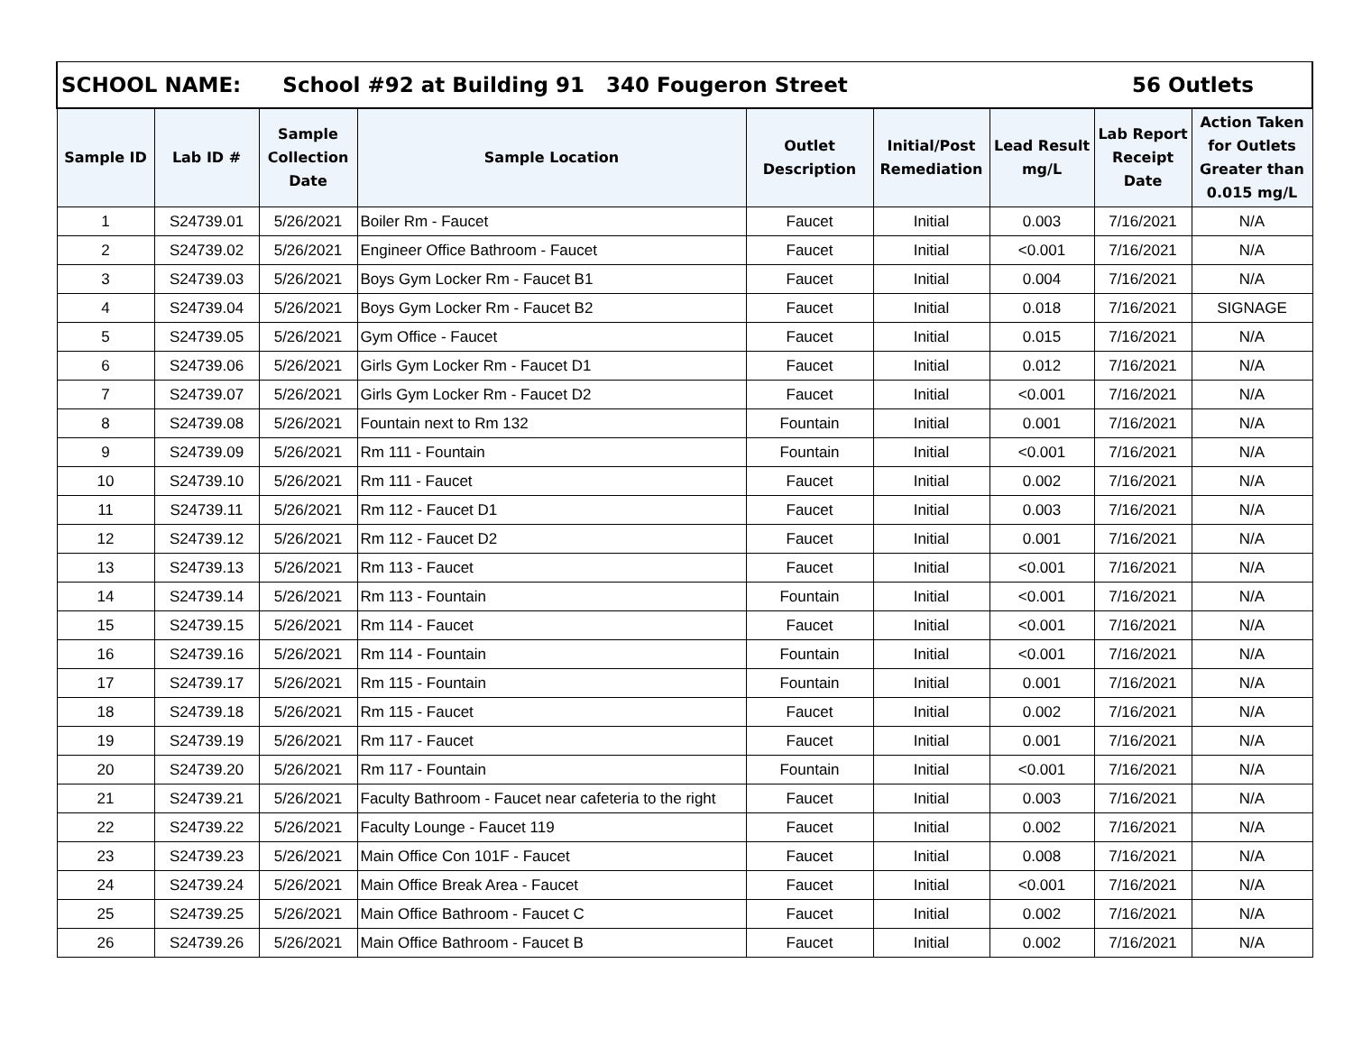| SCHOOL NAME: School #92 at Building 91 340 Fougeron Street 56 Outlets | | | | | | | | |
| Sample ID | Lab ID # | Sample Collection Date | Sample Location | Outlet Description | Initial/Post Remediation | Lead Result mg/L | Lab Report Receipt Date | Action Taken for Outlets Greater than 0.015 mg/L |
| 1 | S24739.01 | 5/26/2021 | Boiler Rm - Faucet | Faucet | Initial | 0.003 | 7/16/2021 | N/A |
| 2 | S24739.02 | 5/26/2021 | Engineer Office Bathroom - Faucet | Faucet | Initial | <0.001 | 7/16/2021 | N/A |
| 3 | S24739.03 | 5/26/2021 | Boys Gym Locker Rm - Faucet B1 | Faucet | Initial | 0.004 | 7/16/2021 | N/A |
| 4 | S24739.04 | 5/26/2021 | Boys Gym Locker Rm - Faucet B2 | Faucet | Initial | 0.018 | 7/16/2021 | SIGNAGE |
| 5 | S24739.05 | 5/26/2021 | Gym Office - Faucet | Faucet | Initial | 0.015 | 7/16/2021 | N/A |
| 6 | S24739.06 | 5/26/2021 | Girls Gym Locker Rm - Faucet D1 | Faucet | Initial | 0.012 | 7/16/2021 | N/A |
| 7 | S24739.07 | 5/26/2021 | Girls Gym Locker Rm - Faucet D2 | Faucet | Initial | <0.001 | 7/16/2021 | N/A |
| 8 | S24739.08 | 5/26/2021 | Fountain next to Rm 132 | Fountain | Initial | 0.001 | 7/16/2021 | N/A |
| 9 | S24739.09 | 5/26/2021 | Rm 111 - Fountain | Fountain | Initial | <0.001 | 7/16/2021 | N/A |
| 10 | S24739.10 | 5/26/2021 | Rm 111 - Faucet | Faucet | Initial | 0.002 | 7/16/2021 | N/A |
| 11 | S24739.11 | 5/26/2021 | Rm 112 - Faucet D1 | Faucet | Initial | 0.003 | 7/16/2021 | N/A |
| 12 | S24739.12 | 5/26/2021 | Rm 112 - Faucet D2 | Faucet | Initial | 0.001 | 7/16/2021 | N/A |
| 13 | S24739.13 | 5/26/2021 | Rm 113 - Faucet | Faucet | Initial | <0.001 | 7/16/2021 | N/A |
| 14 | S24739.14 | 5/26/2021 | Rm 113 - Fountain | Fountain | Initial | <0.001 | 7/16/2021 | N/A |
| 15 | S24739.15 | 5/26/2021 | Rm 114 - Faucet | Faucet | Initial | <0.001 | 7/16/2021 | N/A |
| 16 | S24739.16 | 5/26/2021 | Rm 114 - Fountain | Fountain | Initial | <0.001 | 7/16/2021 | N/A |
| 17 | S24739.17 | 5/26/2021 | Rm 115 - Fountain | Fountain | Initial | 0.001 | 7/16/2021 | N/A |
| 18 | S24739.18 | 5/26/2021 | Rm 115 - Faucet | Faucet | Initial | 0.002 | 7/16/2021 | N/A |
| 19 | S24739.19 | 5/26/2021 | Rm 117 - Faucet | Faucet | Initial | 0.001 | 7/16/2021 | N/A |
| 20 | S24739.20 | 5/26/2021 | Rm 117 - Fountain | Fountain | Initial | <0.001 | 7/16/2021 | N/A |
| 21 | S24739.21 | 5/26/2021 | Faculty Bathroom - Faucet near cafeteria to the right | Faucet | Initial | 0.003 | 7/16/2021 | N/A |
| 22 | S24739.22 | 5/26/2021 | Faculty Lounge - Faucet 119 | Faucet | Initial | 0.002 | 7/16/2021 | N/A |
| 23 | S24739.23 | 5/26/2021 | Main Office Con 101F - Faucet | Faucet | Initial | 0.008 | 7/16/2021 | N/A |
| 24 | S24739.24 | 5/26/2021 | Main Office Break Area - Faucet | Faucet | Initial | <0.001 | 7/16/2021 | N/A |
| 25 | S24739.25 | 5/26/2021 | Main Office Bathroom - Faucet C | Faucet | Initial | 0.002 | 7/16/2021 | N/A |
| 26 | S24739.26 | 5/26/2021 | Main Office Bathroom - Faucet B | Faucet | Initial | 0.002 | 7/16/2021 | N/A |